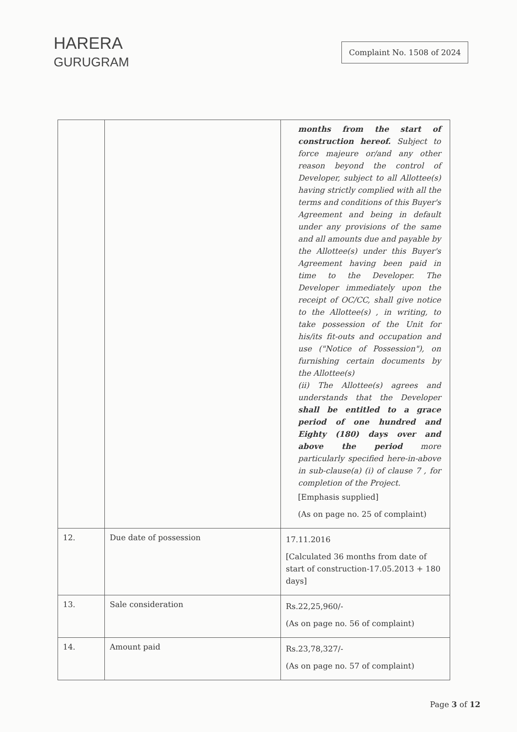HARERA
GURUGRAM
Complaint No. 1508 of 2024
| | | months from the start of construction hereof. Subject to force majeure or/and any other reason beyond the control of Developer, subject to all Allottee(s) having strictly complied with all the terms and conditions of this Buyer's Agreement and being in default under any provisions of the same and all amounts due and payable by the Allottee(s) under this Buyer's Agreement having been paid in time to the Developer. The Developer immediately upon the receipt of OC/CC, shall give notice to the Allottee(s) , in writing, to take possession of the Unit for his/its fit-outs and occupation and use ("Notice of Possession"), on furnishing certain documents by the Allottee(s) (ii) The Allottee(s) agrees and understands that the Developer shall be entitled to a grace period of one hundred and Eighty (180) days over and above the period more particularly specified here-in-above in sub-clause(a) (i) of clause 7 , for completion of the Project. [Emphasis supplied] (As on page no. 25 of complaint) |
| 12. | Due date of possession | 17.11.2016 [Calculated 36 months from date of start of construction-17.05.2013 + 180 days] |
| 13. | Sale consideration | Rs.22,25,960/- (As on page no. 56 of complaint) |
| 14. | Amount paid | Rs.23,78,327/- (As on page no. 57 of complaint) |
Page 3 of 12